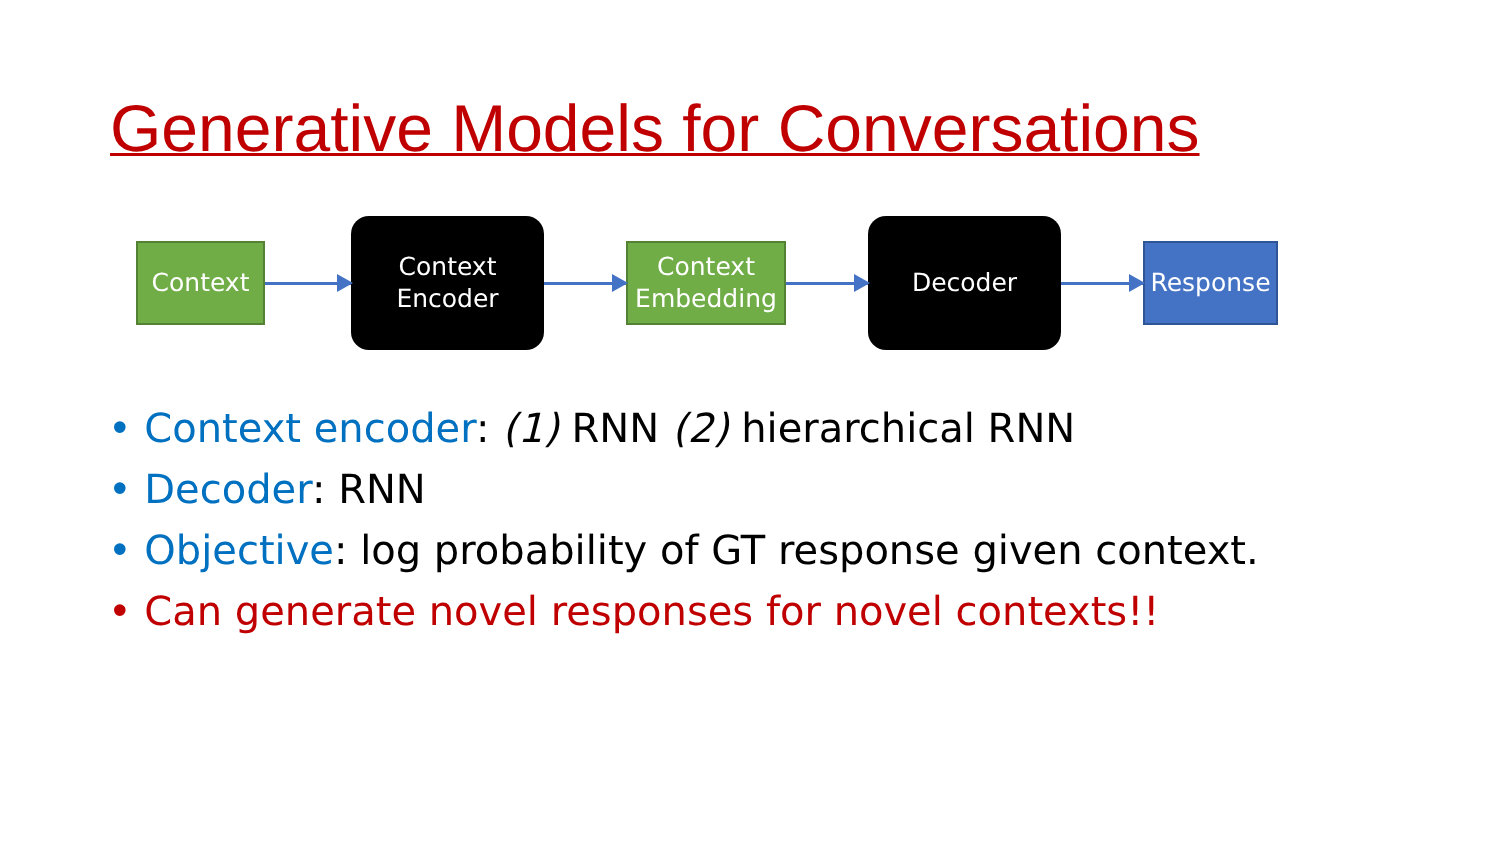Generative Models for Conversations
Context
Context
Encoder
Context
Embedding
Decoder
Response
• Context encoder: (1) RNN (2) hierarchical RNN
• Decoder: RNN
• Objective: log probability of GT response given context.
• Can generate novel responses for novel contexts!!